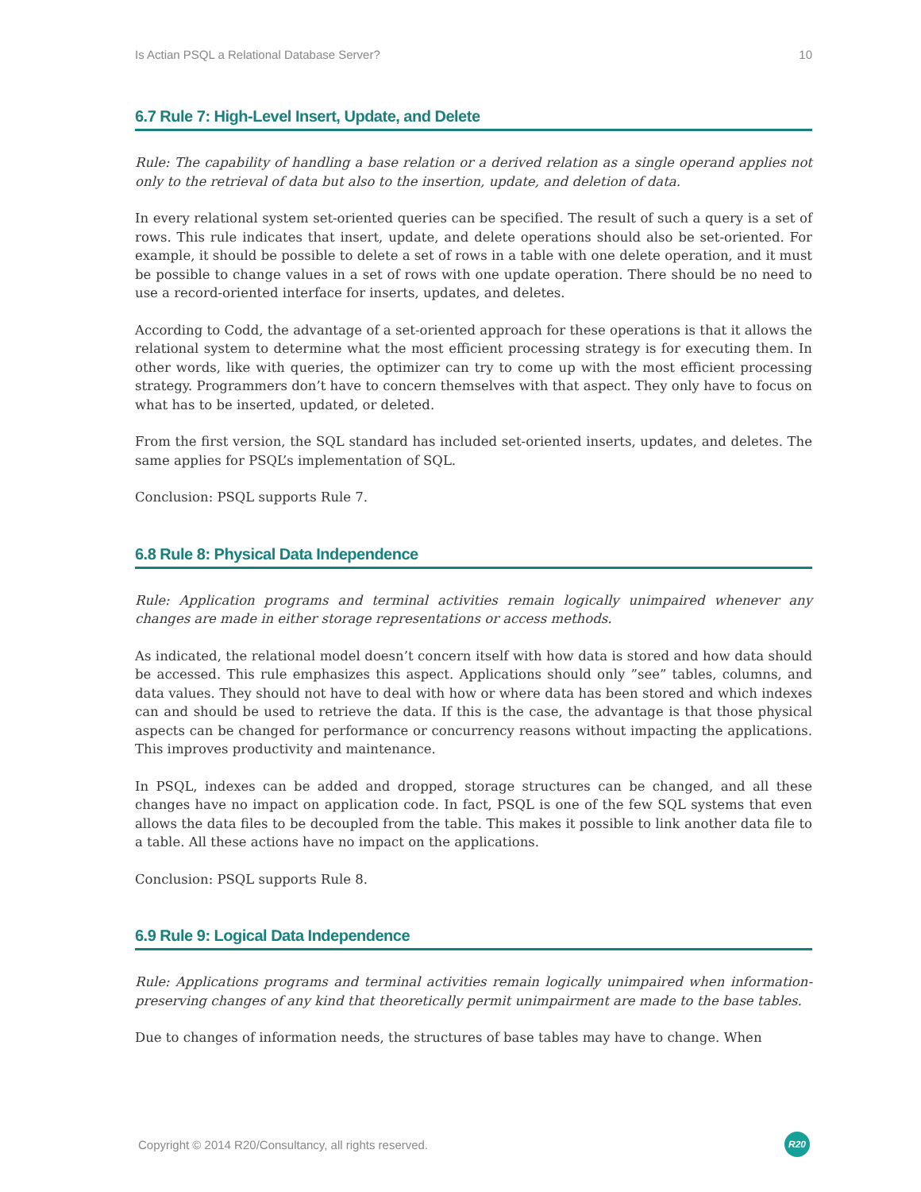Is Actian PSQL a Relational Database Server? 10
6.7 Rule 7: High-Level Insert, Update, and Delete
Rule: The capability of handling a base relation or a derived relation as a single operand applies not only to the retrieval of data but also to the insertion, update, and deletion of data.
In every relational system set-oriented queries can be specified. The result of such a query is a set of rows. This rule indicates that insert, update, and delete operations should also be set-oriented. For example, it should be possible to delete a set of rows in a table with one delete operation, and it must be possible to change values in a set of rows with one update operation. There should be no need to use a record-oriented interface for inserts, updates, and deletes.
According to Codd, the advantage of a set-oriented approach for these operations is that it allows the relational system to determine what the most efficient processing strategy is for executing them. In other words, like with queries, the optimizer can try to come up with the most efficient processing strategy. Programmers don’t have to concern themselves with that aspect. They only have to focus on what has to be inserted, updated, or deleted.
From the first version, the SQL standard has included set-oriented inserts, updates, and deletes. The same applies for PSQL’s implementation of SQL.
Conclusion: PSQL supports Rule 7.
6.8 Rule 8: Physical Data Independence
Rule: Application programs and terminal activities remain logically unimpaired whenever any changes are made in either storage representations or access methods.
As indicated, the relational model doesn’t concern itself with how data is stored and how data should be accessed. This rule emphasizes this aspect. Applications should only ”see” tables, columns, and data values. They should not have to deal with how or where data has been stored and which indexes can and should be used to retrieve the data. If this is the case, the advantage is that those physical aspects can be changed for performance or concurrency reasons without impacting the applications. This improves productivity and maintenance.
In PSQL, indexes can be added and dropped, storage structures can be changed, and all these changes have no impact on application code. In fact, PSQL is one of the few SQL systems that even allows the data files to be decoupled from the table. This makes it possible to link another data file to a table. All these actions have no impact on the applications.
Conclusion: PSQL supports Rule 8.
6.9 Rule 9: Logical Data Independence
Rule: Applications programs and terminal activities remain logically unimpaired when information-preserving changes of any kind that theoretically permit unimpairment are made to the base tables.
Due to changes of information needs, the structures of base tables may have to change. When
Copyright © 2014 R20/Consultancy, all rights reserved. R20